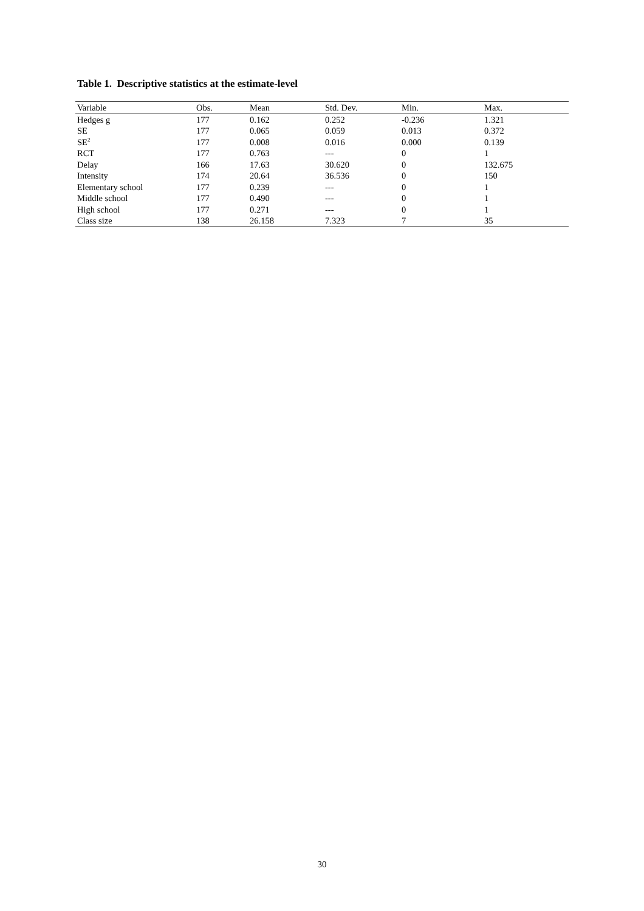Table 1. Descriptive statistics at the estimate-level
| Variable | Obs. | Mean | Std. Dev. | Min. | Max. |
| --- | --- | --- | --- | --- | --- |
| Hedges g | 177 | 0.162 | 0.252 | -0.236 | 1.321 |
| SE | 177 | 0.065 | 0.059 | 0.013 | 0.372 |
| SE<sup>2</sup> | 177 | 0.008 | 0.016 | 0.000 | 0.139 |
| RCT | 177 | 0.763 | --- | 0 | 1 |
| Delay | 166 | 17.63 | 30.620 | 0 | 132.675 |
| Intensity | 174 | 20.64 | 36.536 | 0 | 150 |
| Elementary school | 177 | 0.239 | --- | 0 | 1 |
| Middle school | 177 | 0.490 | --- | 0 | 1 |
| High school | 177 | 0.271 | --- | 0 | 1 |
| Class size | 138 | 26.158 | 7.323 | 7 | 35 |
30